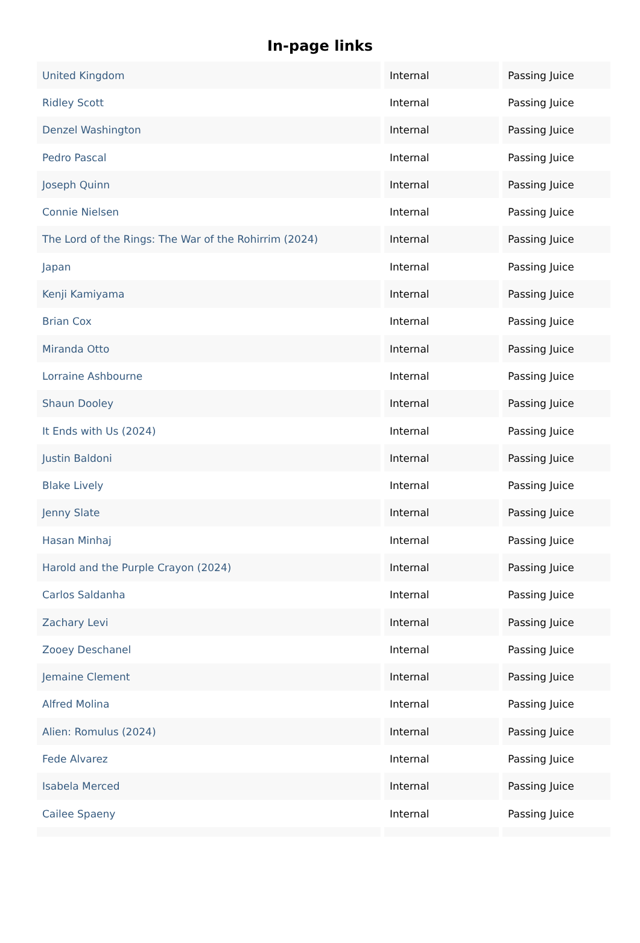In-page links
| United Kingdom | Internal | Passing Juice |
| Ridley Scott | Internal | Passing Juice |
| Denzel Washington | Internal | Passing Juice |
| Pedro Pascal | Internal | Passing Juice |
| Joseph Quinn | Internal | Passing Juice |
| Connie Nielsen | Internal | Passing Juice |
| The Lord of the Rings: The War of the Rohirrim (2024) | Internal | Passing Juice |
| Japan | Internal | Passing Juice |
| Kenji Kamiyama | Internal | Passing Juice |
| Brian Cox | Internal | Passing Juice |
| Miranda Otto | Internal | Passing Juice |
| Lorraine Ashbourne | Internal | Passing Juice |
| Shaun Dooley | Internal | Passing Juice |
| It Ends with Us (2024) | Internal | Passing Juice |
| Justin Baldoni | Internal | Passing Juice |
| Blake Lively | Internal | Passing Juice |
| Jenny Slate | Internal | Passing Juice |
| Hasan Minhaj | Internal | Passing Juice |
| Harold and the Purple Crayon (2024) | Internal | Passing Juice |
| Carlos Saldanha | Internal | Passing Juice |
| Zachary Levi | Internal | Passing Juice |
| Zooey Deschanel | Internal | Passing Juice |
| Jemaine Clement | Internal | Passing Juice |
| Alfred Molina | Internal | Passing Juice |
| Alien: Romulus (2024) | Internal | Passing Juice |
| Fede Alvarez | Internal | Passing Juice |
| Isabela Merced | Internal | Passing Juice |
| Cailee Spaeny | Internal | Passing Juice |